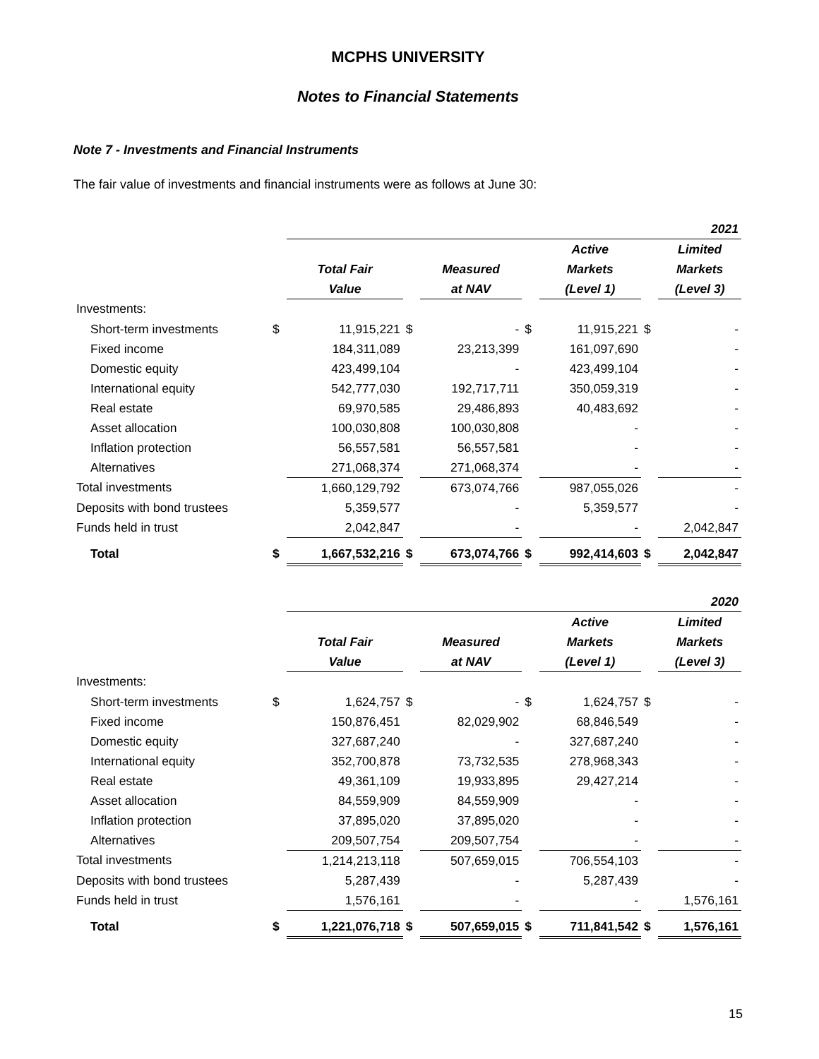MCPHS UNIVERSITY
Notes to Financial Statements
Note 7 - Investments and Financial Instruments
The fair value of investments and financial instruments were as follows at June 30:
| | | 2021 | | | | | | |
| | | | | | | Active | | Limited |
| | | Total Fair | | Measured | | Markets | | Markets |
| | | Value | | at NAV | | (Level 1) | | (Level 3) |
| Investments: | | | | | | | | |
| Short-term investments | $ | 11,915,221 | $ | - | $ | 11,915,221 | $ | - |
| Fixed income | | 184,311,089 | | 23,213,399 | | 161,097,690 | | - |
| Domestic equity | | 423,499,104 | | - | | 423,499,104 | | - |
| International equity | | 542,777,030 | | 192,717,711 | | 350,059,319 | | - |
| Real estate | | 69,970,585 | | 29,486,893 | | 40,483,692 | | - |
| Asset allocation | | 100,030,808 | | 100,030,808 | | - | | - |
| Inflation protection | | 56,557,581 | | 56,557,581 | | - | | - |
| Alternatives | | 271,068,374 | | 271,068,374 | | - | | - |
| Total investments | | 1,660,129,792 | | 673,074,766 | | 987,055,026 | | - |
| Deposits with bond trustees | | 5,359,577 | | - | | 5,359,577 | | - |
| Funds held in trust | | 2,042,847 | | - | | - | | 2,042,847 |
| Total | $ | 1,667,532,216 | $ | 673,074,766 | $ | 992,414,603 | $ | 2,042,847 |
| | | 2020 | | | | | | |
| | | | | | | Active | | Limited |
| | | Total Fair | | Measured | | Markets | | Markets |
| | | Value | | at NAV | | (Level 1) | | (Level 3) |
| Investments: | | | | | | | | |
| Short-term investments | $ | 1,624,757 | $ | - | $ | 1,624,757 | $ | - |
| Fixed income | | 150,876,451 | | 82,029,902 | | 68,846,549 | | - |
| Domestic equity | | 327,687,240 | | - | | 327,687,240 | | - |
| International equity | | 352,700,878 | | 73,732,535 | | 278,968,343 | | - |
| Real estate | | 49,361,109 | | 19,933,895 | | 29,427,214 | | - |
| Asset allocation | | 84,559,909 | | 84,559,909 | | - | | - |
| Inflation protection | | 37,895,020 | | 37,895,020 | | - | | - |
| Alternatives | | 209,507,754 | | 209,507,754 | | - | | - |
| Total investments | | 1,214,213,118 | | 507,659,015 | | 706,554,103 | | - |
| Deposits with bond trustees | | 5,287,439 | | - | | 5,287,439 | | - |
| Funds held in trust | | 1,576,161 | | - | | - | | 1,576,161 |
| Total | $ | 1,221,076,718 | $ | 507,659,015 | $ | 711,841,542 | $ | 1,576,161 |
15